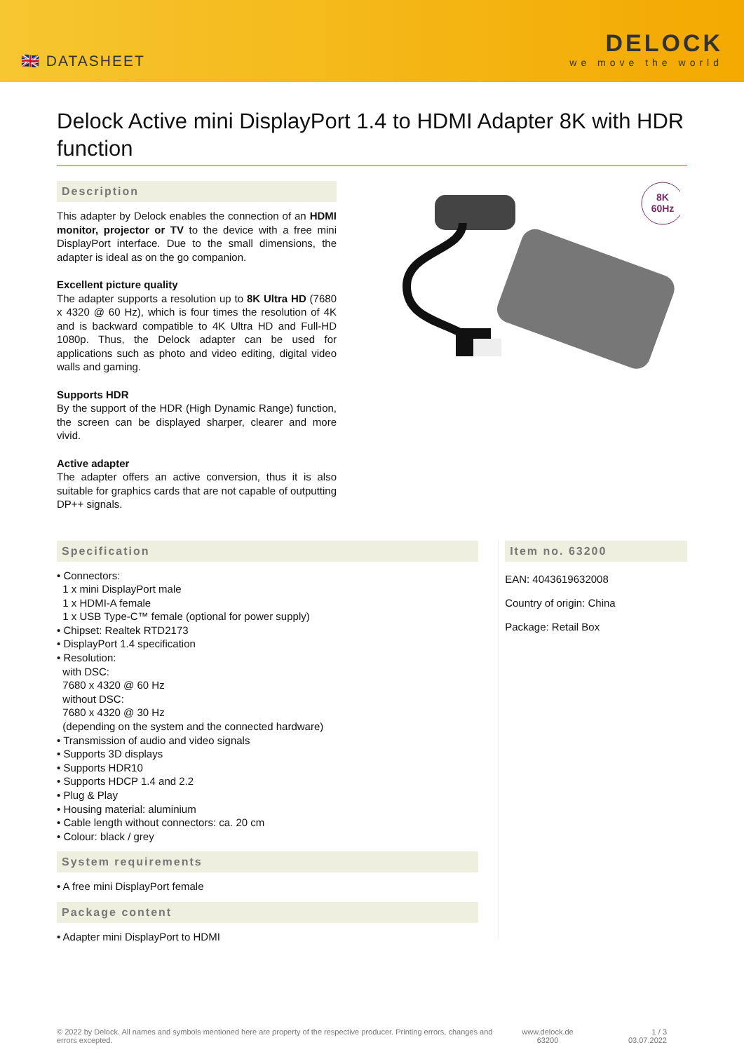🇬🇧 DATASHEET
DELOCK
we move the world
Delock Active mini DisplayPort 1.4 to HDMI Adapter 8K with HDR function
Description
This adapter by Delock enables the connection of an HDMI monitor, projector or TV to the device with a free mini DisplayPort interface. Due to the small dimensions, the adapter is ideal as on the go companion.
Excellent picture quality
The adapter supports a resolution up to 8K Ultra HD (7680 x 4320 @ 60 Hz), which is four times the resolution of 4K and is backward compatible to 4K Ultra HD and Full-HD 1080p. Thus, the Delock adapter can be used for applications such as photo and video editing, digital video walls and gaming.
Supports HDR
By the support of the HDR (High Dynamic Range) function, the screen can be displayed sharper, clearer and more vivid.
Active adapter
The adapter offers an active conversion, thus it is also suitable for graphics cards that are not capable of outputting DP++ signals.
8K
60Hz
Specification
• Connectors:
1 x mini DisplayPort male
1 x HDMI-A female
1 x USB Type-C™ female (optional for power supply)
• Chipset: Realtek RTD2173
• DisplayPort 1.4 specification
• Resolution:
with DSC:
7680 x 4320 @ 60 Hz
without DSC:
7680 x 4320 @ 30 Hz
(depending on the system and the connected hardware)
• Transmission of audio and video signals
• Supports 3D displays
• Supports HDR10
• Supports HDCP 1.4 and 2.2
• Plug & Play
• Housing material: aluminium
• Cable length without connectors: ca. 20 cm
• Colour: black / grey
System requirements
• A free mini DisplayPort female
Package content
• Adapter mini DisplayPort to HDMI
Item no. 63200
EAN: 4043619632008
Country of origin: China
Package: Retail Box
© 2022 by Delock. All names and symbols mentioned here are property of the respective producer. Printing errors, changes and errors excepted.
www.delock.de
63200
1 / 3
03.07.2022